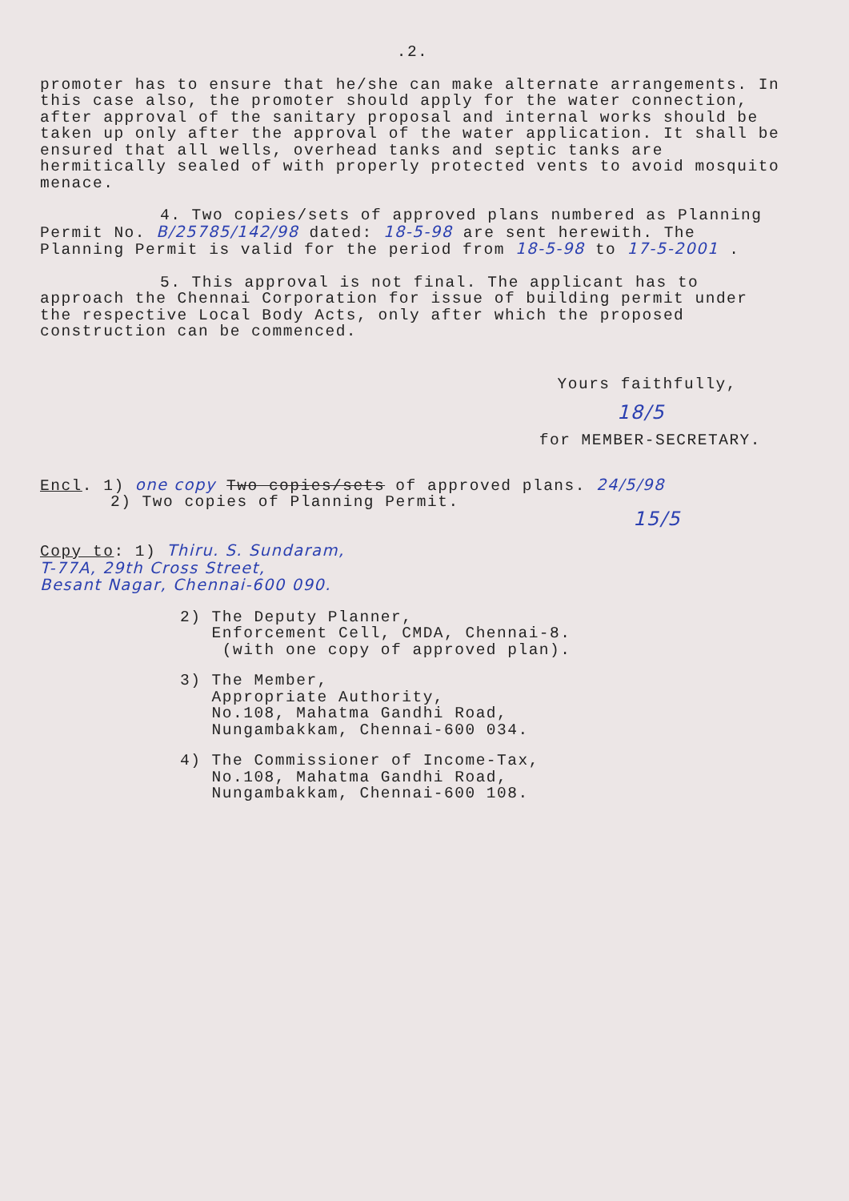.2.
promoter has to ensure that he/she can make alternate arrangements. In this case also, the promoter should apply for the water connection, after approval of the sanitary proposal and internal works should be taken up only after the approval of the water application. It shall be ensured that all wells, overhead tanks and septic tanks are hermitically sealed of with properly protected vents to avoid mosquito menace.
4. Two copies/sets of approved plans numbered as Planning Permit No. B/25785/142/98 dated: 18-5-98 are sent herewith. The Planning Permit is valid for the period from 18-5-98 to 17-5-2001 .
5. This approval is not final. The applicant has to approach the Chennai Corporation for issue of building permit under the respective Local Body Acts, only after which the proposed construction can be commenced.
Yours faithfully,
18/5
for MEMBER-SECRETARY.
Encl. 1) one copy Two copies/sets of approved plans. 24/5/98
2) Two copies of Planning Permit.
15/5
Copy to: 1) Thiru. S. Sundaram,
T-77A, 29th Cross Street,
Besant Nagar, Chennai-600 090.
2) The Deputy Planner,
Enforcement Cell, CMDA, Chennai-8.
(with one copy of approved plan).
3) The Member,
Appropriate Authority,
No.108, Mahatma Gandhi Road,
Nungambakkam, Chennai-600 034.
4) The Commissioner of Income-Tax,
No.108, Mahatma Gandhi Road,
Nungambakkam, Chennai-600 108.